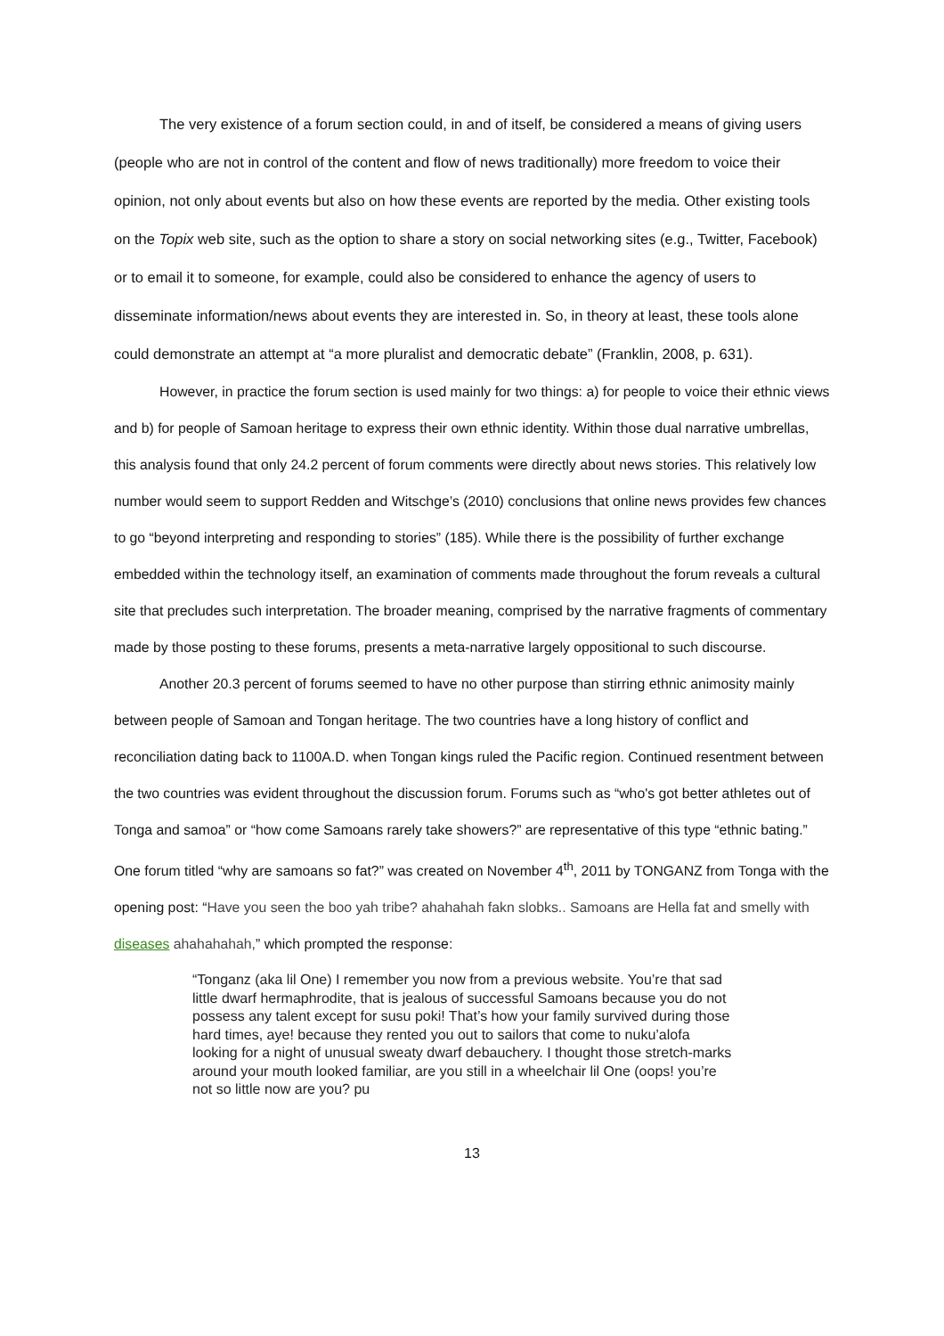The very existence of a forum section could, in and of itself, be considered a means of giving users (people who are not in control of the content and flow of news traditionally) more freedom to voice their opinion, not only about events but also on how these events are reported by the media. Other existing tools on the Topix web site, such as the option to share a story on social networking sites (e.g., Twitter, Facebook) or to email it to someone, for example, could also be considered to enhance the agency of users to disseminate information/news about events they are interested in. So, in theory at least, these tools alone could demonstrate an attempt at “a more pluralist and democratic debate” (Franklin, 2008, p. 631).
However, in practice the forum section is used mainly for two things: a) for people to voice their ethnic views and b) for people of Samoan heritage to express their own ethnic identity. Within those dual narrative umbrellas, this analysis found that only 24.2 percent of forum comments were directly about news stories. This relatively low number would seem to support Redden and Witschge’s (2010) conclusions that online news provides few chances to go “beyond interpreting and responding to stories” (185). While there is the possibility of further exchange embedded within the technology itself, an examination of comments made throughout the forum reveals a cultural site that precludes such interpretation. The broader meaning, comprised by the narrative fragments of commentary made by those posting to these forums, presents a meta-narrative largely oppositional to such discourse.
Another 20.3 percent of forums seemed to have no other purpose than stirring ethnic animosity mainly between people of Samoan and Tongan heritage. The two countries have a long history of conflict and reconciliation dating back to 1100A.D. when Tongan kings ruled the Pacific region. Continued resentment between the two countries was evident throughout the discussion forum. Forums such as “who's got better athletes out of Tonga and samoa” or “how come Samoans rarely take showers?” are representative of this type “ethnic bating.” One forum titled “why are samoans so fat?” was created on November 4<sup>th</sup>, 2011 by TONGANZ from Tonga with the opening post: “Have you seen the boo yah tribe? ahahahah fakn slobks.. Samoans are Hella fat and smelly with diseases ahahahahah,” which prompted the response:
“Tonganz (aka lil One) I remember you now from a previous website. You’re that sad little dwarf hermaphrodite, that is jealous of successful Samoans because you do not possess any talent except for susu poki! That’s how your family survived during those hard times, aye! because they rented you out to sailors that come to nuku’alofa looking for a night of unusual sweaty dwarf debauchery. I thought those stretch-marks around your mouth looked familiar, are you still in a wheelchair lil One (oops! you’re not so little now are you? pu
13